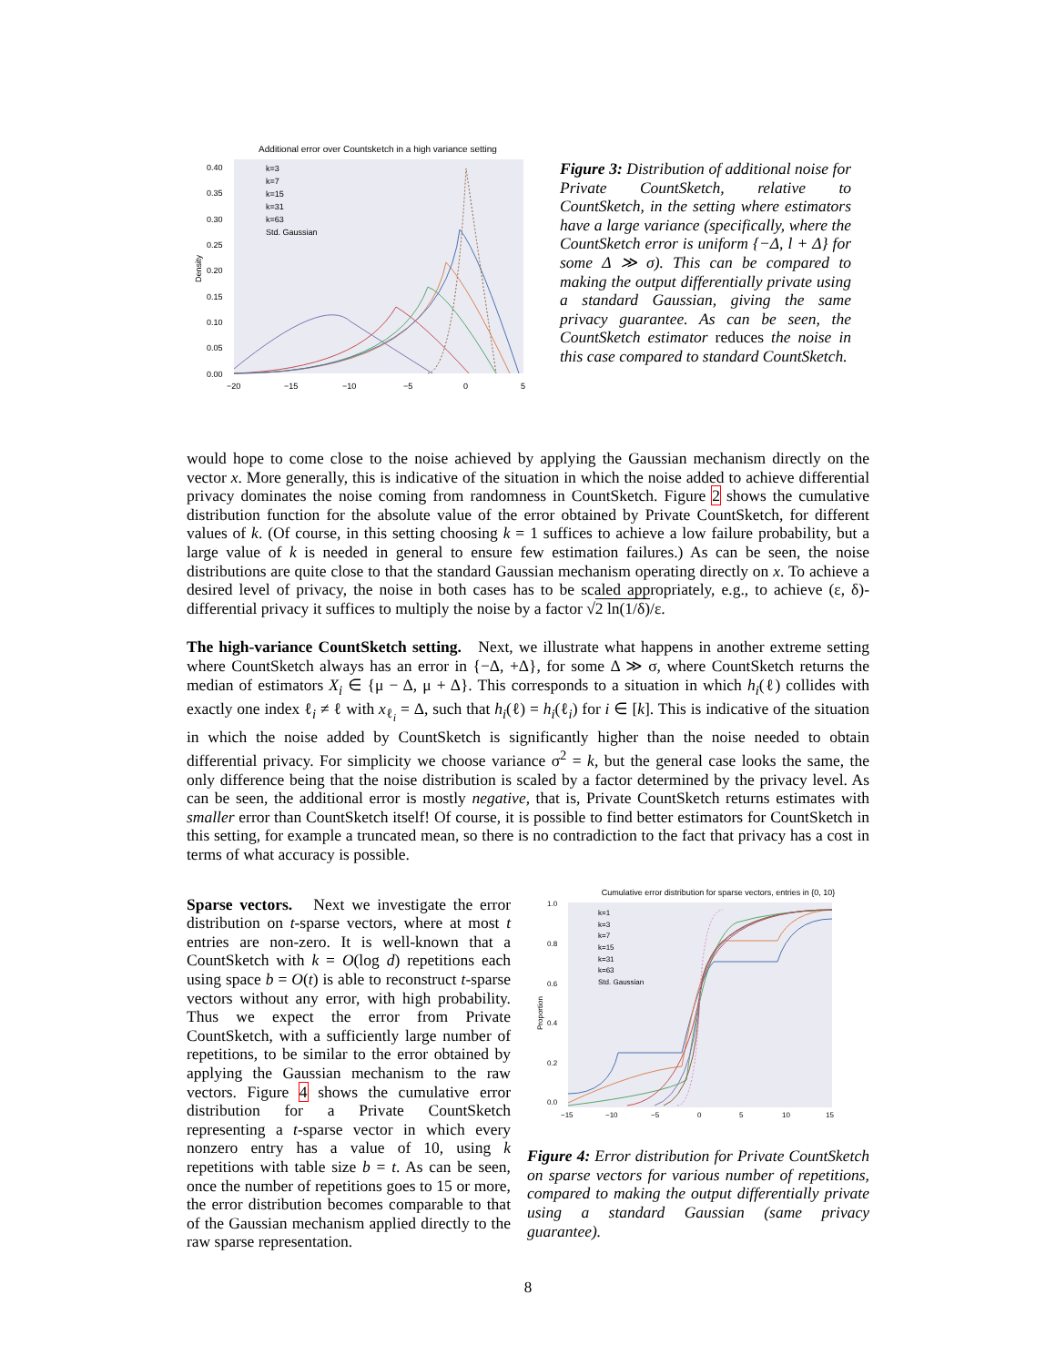Additional error over Countsketch in a high variance setting
0.40
0.35
0.30
0.25
0.20
0.15
0.10
0.05
0.00
−20
−15
−10
−5
0
5
Density
k=3
k=7
k=15
k=31
k=63
Std. Gaussian
Figure 3: Distribution of additional noise for Private CountSketch, relative to CountSketch, in the setting where estimators have a large variance (specifically, where the CountSketch error is uniform {−Δ, l + Δ} for some Δ ≫ σ). This can be compared to making the output differentially private using a standard Gaussian, giving the same privacy guarantee. As can be seen, the CountSketch estimator reduces the noise in this case compared to standard CountSketch.
would hope to come close to the noise achieved by applying the Gaussian mechanism directly on the vector x. More generally, this is indicative of the situation in which the noise added to achieve differential privacy dominates the noise coming from randomness in CountSketch. Figure 2 shows the cumulative distribution function for the absolute value of the error obtained by Private CountSketch, for different values of k. (Of course, in this setting choosing k = 1 suffices to achieve a low failure probability, but a large value of k is needed in general to ensure few estimation failures.) As can be seen, the noise distributions are quite close to that the standard Gaussian mechanism operating directly on x. To achieve a desired level of privacy, the noise in both cases has to be scaled appropriately, e.g., to achieve (ε, δ)-differential privacy it suffices to multiply the noise by a factor √2 ln(1/δ)/ε.
The high-variance CountSketch setting. Next, we illustrate what happens in another extreme setting where CountSketch always has an error in {−Δ, +Δ}, for some Δ ≫ σ, where CountSketch returns the median of estimators X<sub>i</sub> ∈ {μ − Δ, μ + Δ}. This corresponds to a situation in which h<sub>i</sub>(ℓ) collides with exactly one index ℓ<sub>i</sub> ≠ ℓ with x<sub>ℓ<sub>i</sub></sub> = Δ, such that h<sub>i</sub>(ℓ) = h<sub>i</sub>(ℓ<sub>i</sub>) for i ∈ [k]. This is indicative of the situation in which the noise added by CountSketch is significantly higher than the noise needed to obtain differential privacy. For simplicity we choose variance σ<sup>2</sup> = k, but the general case looks the same, the only difference being that the noise distribution is scaled by a factor determined by the privacy level. As can be seen, the additional error is mostly negative, that is, Private CountSketch returns estimates with smaller error than CountSketch itself! Of course, it is possible to find better estimators for CountSketch in this setting, for example a truncated mean, so there is no contradiction to the fact that privacy has a cost in terms of what accuracy is possible.
Sparse vectors. Next we investigate the error distribution on t-sparse vectors, where at most t entries are non-zero. It is well-known that a CountSketch with k = O(log d) repetitions each using space b = O(t) is able to reconstruct t-sparse vectors without any error, with high probability. Thus we expect the error from Private CountSketch, with a sufficiently large number of repetitions, to be similar to the error obtained by applying the Gaussian mechanism to the raw vectors. Figure 4 shows the cumulative error distribution for a Private CountSketch representing a t-sparse vector in which every nonzero entry has a value of 10, using k repetitions with table size b = t. As can be seen, once the number of repetitions goes to 15 or more, the error distribution becomes comparable to that of the Gaussian mechanism applied directly to the raw sparse representation.
Cumulative error distribution for sparse vectors, entries in {0, 10}
1.0
0.8
0.6
0.4
0.2
0.0
−15
−10
−5
0
5
10
15
Proportion
k=1
k=3
k=7
k=15
k=31
k=63
Std. Gaussian
Figure 4: Error distribution for Private CountSketch on sparse vectors for various number of repetitions, compared to making the output differentially private using a standard Gaussian (same privacy guarantee).
8